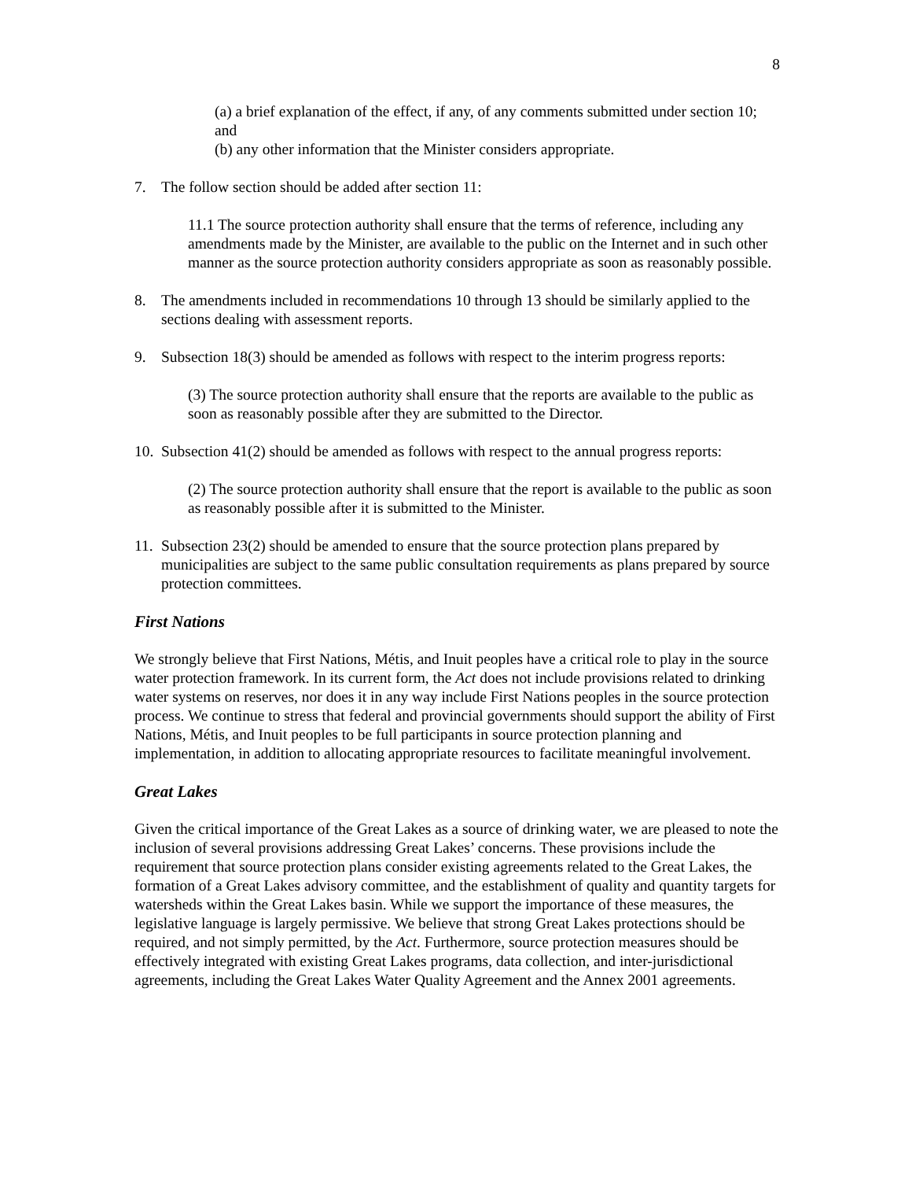8
(a) a brief explanation of the effect, if any, of any comments submitted under section 10; and
(b) any other information that the Minister considers appropriate.
7. The follow section should be added after section 11:
11.1 The source protection authority shall ensure that the terms of reference, including any amendments made by the Minister, are available to the public on the Internet and in such other manner as the source protection authority considers appropriate as soon as reasonably possible.
8. The amendments included in recommendations 10 through 13 should be similarly applied to the sections dealing with assessment reports.
9. Subsection 18(3) should be amended as follows with respect to the interim progress reports:
(3) The source protection authority shall ensure that the reports are available to the public as soon as reasonably possible after they are submitted to the Director.
10. Subsection 41(2) should be amended as follows with respect to the annual progress reports:
(2) The source protection authority shall ensure that the report is available to the public as soon as reasonably possible after it is submitted to the Minister.
11. Subsection 23(2) should be amended to ensure that the source protection plans prepared by municipalities are subject to the same public consultation requirements as plans prepared by source protection committees.
First Nations
We strongly believe that First Nations, Métis, and Inuit peoples have a critical role to play in the source water protection framework. In its current form, the Act does not include provisions related to drinking water systems on reserves, nor does it in any way include First Nations peoples in the source protection process. We continue to stress that federal and provincial governments should support the ability of First Nations, Métis, and Inuit peoples to be full participants in source protection planning and implementation, in addition to allocating appropriate resources to facilitate meaningful involvement.
Great Lakes
Given the critical importance of the Great Lakes as a source of drinking water, we are pleased to note the inclusion of several provisions addressing Great Lakes’ concerns. These provisions include the requirement that source protection plans consider existing agreements related to the Great Lakes, the formation of a Great Lakes advisory committee, and the establishment of quality and quantity targets for watersheds within the Great Lakes basin. While we support the importance of these measures, the legislative language is largely permissive. We believe that strong Great Lakes protections should be required, and not simply permitted, by the Act. Furthermore, source protection measures should be effectively integrated with existing Great Lakes programs, data collection, and inter-jurisdictional agreements, including the Great Lakes Water Quality Agreement and the Annex 2001 agreements.